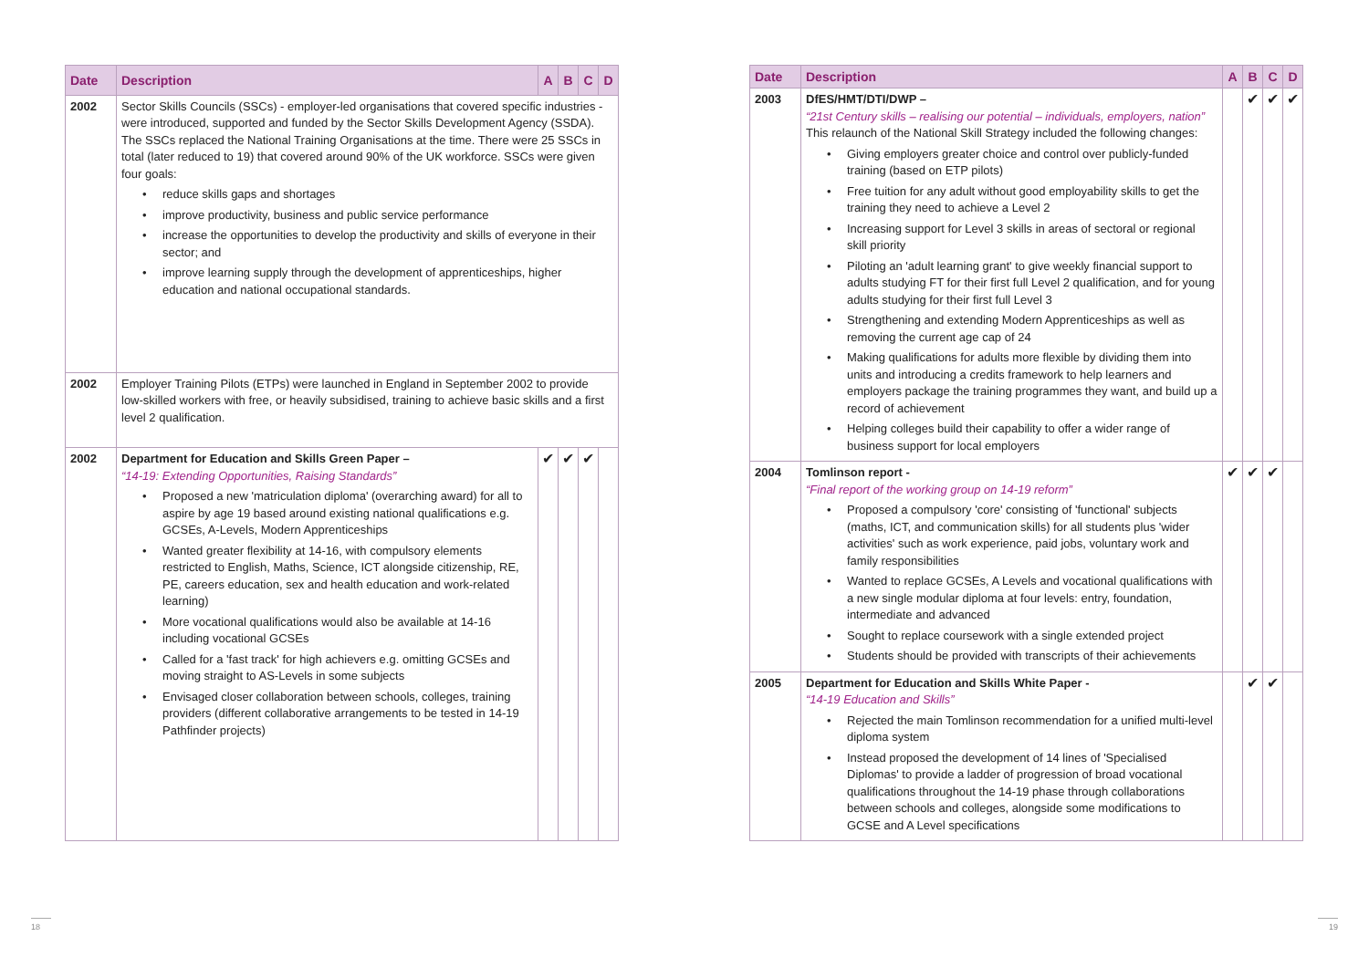| Date | Description | A | B | C | D |
| --- | --- | --- | --- | --- | --- |
| 2002 | Sector Skills Councils (SSCs) - employer-led organisations that covered specific industries - were introduced, supported and funded by the Sector Skills Development Agency (SSDA). The SSCs replaced the National Training Organisations at the time. There were 25 SSCs in total (later reduced to 19) that covered around 90% of the UK workforce. SSCs were given four goals: • reduce skills gaps and shortages • improve productivity, business and public service performance • increase the opportunities to develop the productivity and skills of everyone in their sector; and • improve learning supply through the development of apprenticeships, higher education and national occupational standards. | | | | |
| 2002 | Employer Training Pilots (ETPs) were launched in England in September 2002 to provide low-skilled workers with free, or heavily subsidised, training to achieve basic skills and a first level 2 qualification. | | | | |
| 2002 | Department for Education and Skills Green Paper – “14-19: Extending Opportunities, Raising Standards” • Proposed a new 'matriculation diploma' (overarching award) for all to aspire by age 19 based around existing national qualifications e.g. GCSEs, A-Levels, Modern Apprenticeships • Wanted greater flexibility at 14-16, with compulsory elements restricted to English, Maths, Science, ICT alongside citizenship, RE, PE, careers education, sex and health education and work-related learning) • More vocational qualifications would also be available at 14-16 including vocational GCSEs • Called for a 'fast track' for high achievers e.g. omitting GCSEs and moving straight to AS-Levels in some subjects • Envisaged closer collaboration between schools, colleges, training providers (different collaborative arrangements to be tested in 14-19 Pathfinder projects) | ✔ | ✔ | ✔ | |
| Date | Description | A | B | C | D |
| --- | --- | --- | --- | --- | --- |
| 2003 | DfES/HMT/DTI/DWP – “21st Century skills – realising our potential – individuals, employers, nation” This relaunch of the National Skill Strategy included the following changes: • Giving employers greater choice and control over publicly-funded training (based on ETP pilots) • Free tuition for any adult without good employability skills to get the training they need to achieve a Level 2 • Increasing support for Level 3 skills in areas of sectoral or regional skill priority • Piloting an 'adult learning grant' to give weekly financial support to adults studying FT for their first full Level 2 qualification, and for young adults studying for their first full Level 3 • Strengthening and extending Modern Apprenticeships as well as removing the current age cap of 24 • Making qualifications for adults more flexible by dividing them into units and introducing a credits framework to help learners and employers package the training programmes they want, and build up a record of achievement • Helping colleges build their capability to offer a wider range of business support for local employers | | ✔ | ✔ | ✔ |
| 2004 | Tomlinson report - “Final report of the working group on 14-19 reform” • Proposed a compulsory 'core' consisting of 'functional' subjects (maths, ICT, and communication skills) for all students plus 'wider activities' such as work experience, paid jobs, voluntary work and family responsibilities • Wanted to replace GCSEs, A Levels and vocational qualifications with a new single modular diploma at four levels: entry, foundation, intermediate and advanced • Sought to replace coursework with a single extended project • Students should be provided with transcripts of their achievements | ✔ | ✔ | ✔ | |
| 2005 | Department for Education and Skills White Paper - “14-19 Education and Skills” • Rejected the main Tomlinson recommendation for a unified multi-level diploma system • Instead proposed the development of 14 lines of 'Specialised Diplomas' to provide a ladder of progression of broad vocational qualifications throughout the 14-19 phase through collaborations between schools and colleges, alongside some modifications to GCSE and A Level specifications | | ✔ | ✔ | |
18 19